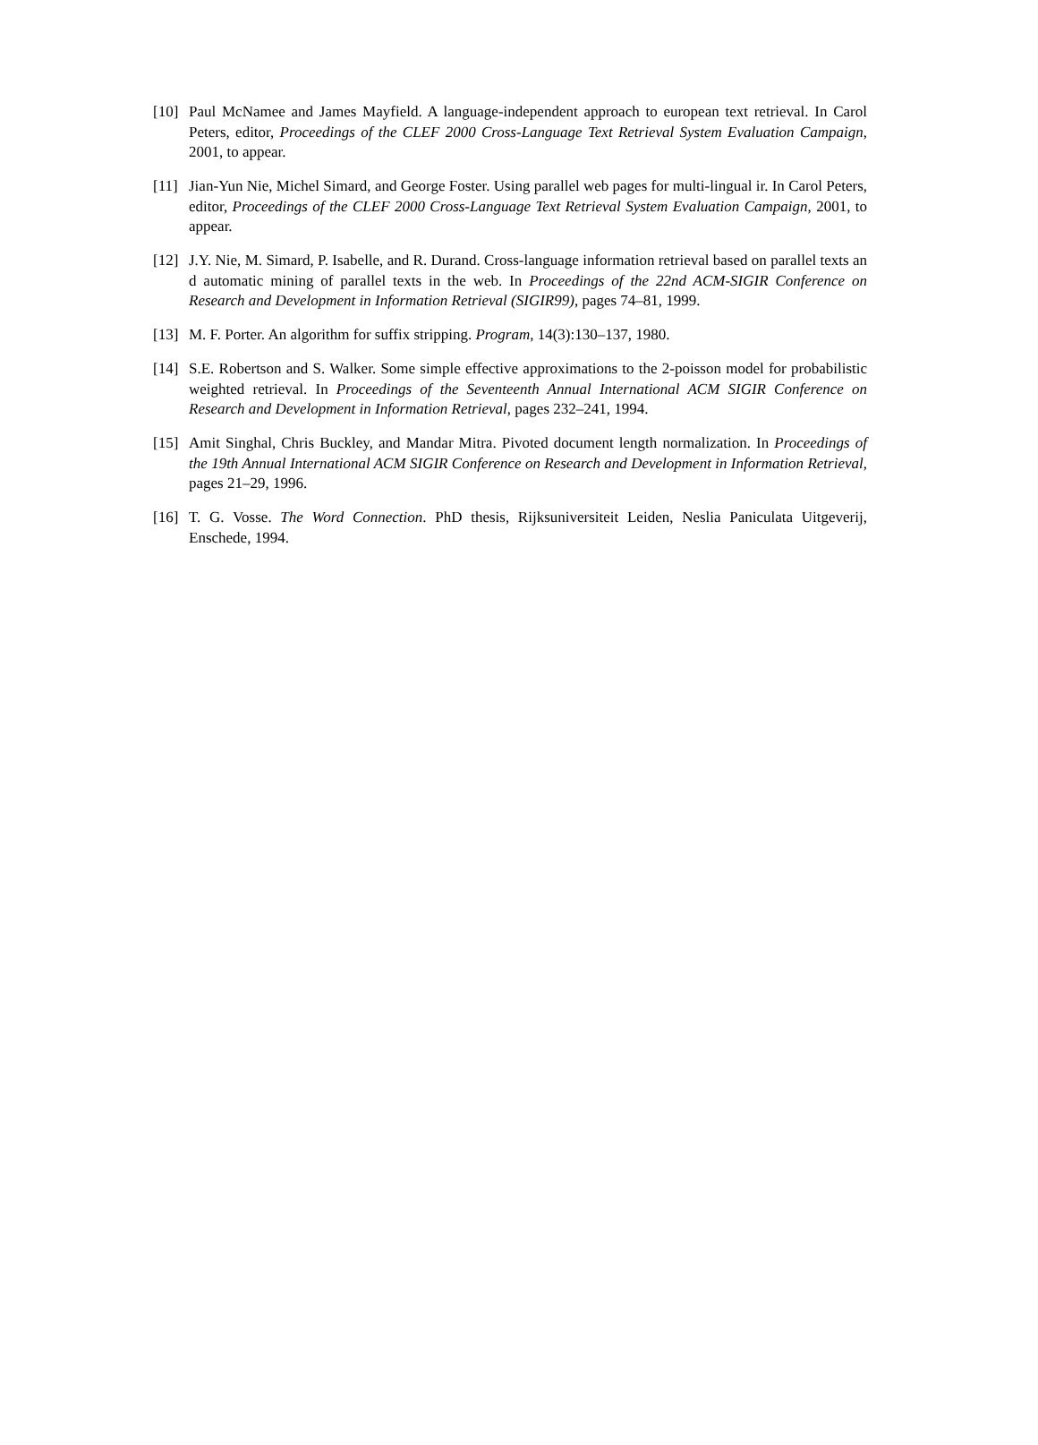[10] Paul McNamee and James Mayfield. A language-independent approach to european text retrieval. In Carol Peters, editor, Proceedings of the CLEF 2000 Cross-Language Text Retrieval System Evaluation Campaign, 2001, to appear.
[11] Jian-Yun Nie, Michel Simard, and George Foster. Using parallel web pages for multi-lingual ir. In Carol Peters, editor, Proceedings of the CLEF 2000 Cross-Language Text Retrieval System Evaluation Campaign, 2001, to appear.
[12] J.Y. Nie, M. Simard, P. Isabelle, and R. Durand. Cross-language information retrieval based on parallel texts an d automatic mining of parallel texts in the web. In Proceedings of the 22nd ACM-SIGIR Conference on Research and Development in Information Retrieval (SIGIR99), pages 74–81, 1999.
[13] M. F. Porter. An algorithm for suffix stripping. Program, 14(3):130–137, 1980.
[14] S.E. Robertson and S. Walker. Some simple effective approximations to the 2-poisson model for probabilistic weighted retrieval. In Proceedings of the Seventeenth Annual International ACM SIGIR Conference on Research and Development in Information Retrieval, pages 232–241, 1994.
[15] Amit Singhal, Chris Buckley, and Mandar Mitra. Pivoted document length normalization. In Proceedings of the 19th Annual International ACM SIGIR Conference on Research and Development in Information Retrieval, pages 21–29, 1996.
[16] T. G. Vosse. The Word Connection. PhD thesis, Rijksuniversiteit Leiden, Neslia Paniculata Uitgeverij, Enschede, 1994.